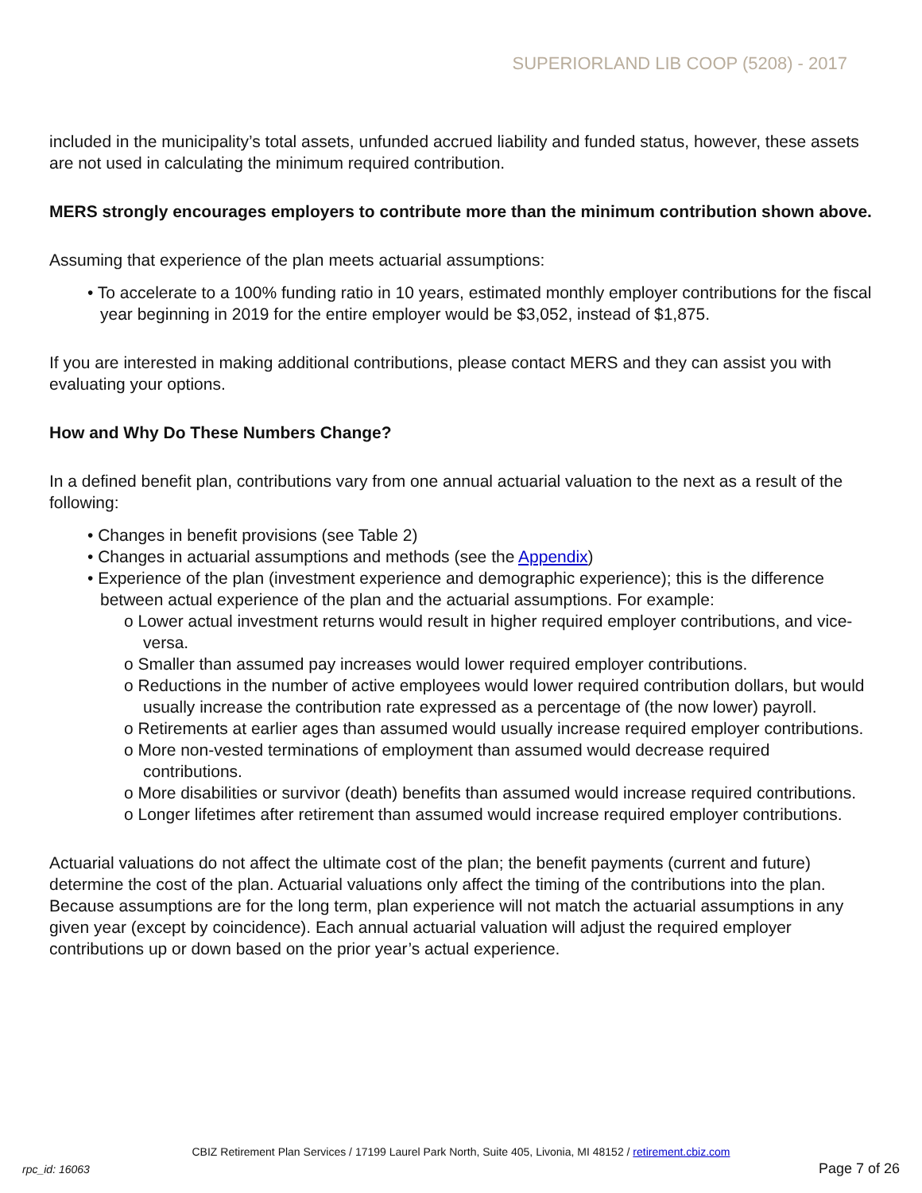SUPERIORLAND LIB COOP (5208) - 2017
included in the municipality’s total assets, unfunded accrued liability and funded status, however, these assets are not used in calculating the minimum required contribution.
MERS strongly encourages employers to contribute more than the minimum contribution shown above.
Assuming that experience of the plan meets actuarial assumptions:
• To accelerate to a 100% funding ratio in 10 years, estimated monthly employer contributions for the fiscal year beginning in 2019 for the entire employer would be $3,052, instead of $1,875.
If you are interested in making additional contributions, please contact MERS and they can assist you with evaluating your options.
How and Why Do These Numbers Change?
In a defined benefit plan, contributions vary from one annual actuarial valuation to the next as a result of the following:
• Changes in benefit provisions (see Table 2)
• Changes in actuarial assumptions and methods (see the Appendix)
• Experience of the plan (investment experience and demographic experience); this is the difference between actual experience of the plan and the actuarial assumptions. For example:
o Lower actual investment returns would result in higher required employer contributions, and vice-versa.
o Smaller than assumed pay increases would lower required employer contributions.
o Reductions in the number of active employees would lower required contribution dollars, but would usually increase the contribution rate expressed as a percentage of (the now lower) payroll.
o Retirements at earlier ages than assumed would usually increase required employer contributions.
o More non-vested terminations of employment than assumed would decrease required contributions.
o More disabilities or survivor (death) benefits than assumed would increase required contributions.
o Longer lifetimes after retirement than assumed would increase required employer contributions.
Actuarial valuations do not affect the ultimate cost of the plan; the benefit payments (current and future) determine the cost of the plan. Actuarial valuations only affect the timing of the contributions into the plan. Because assumptions are for the long term, plan experience will not match the actuarial assumptions in any given year (except by coincidence). Each annual actuarial valuation will adjust the required employer contributions up or down based on the prior year’s actual experience.
CBIZ Retirement Plan Services / 17199 Laurel Park North, Suite 405, Livonia, MI 48152 / retirement.cbiz.com
rpc_id: 16063 Page 7 of 26